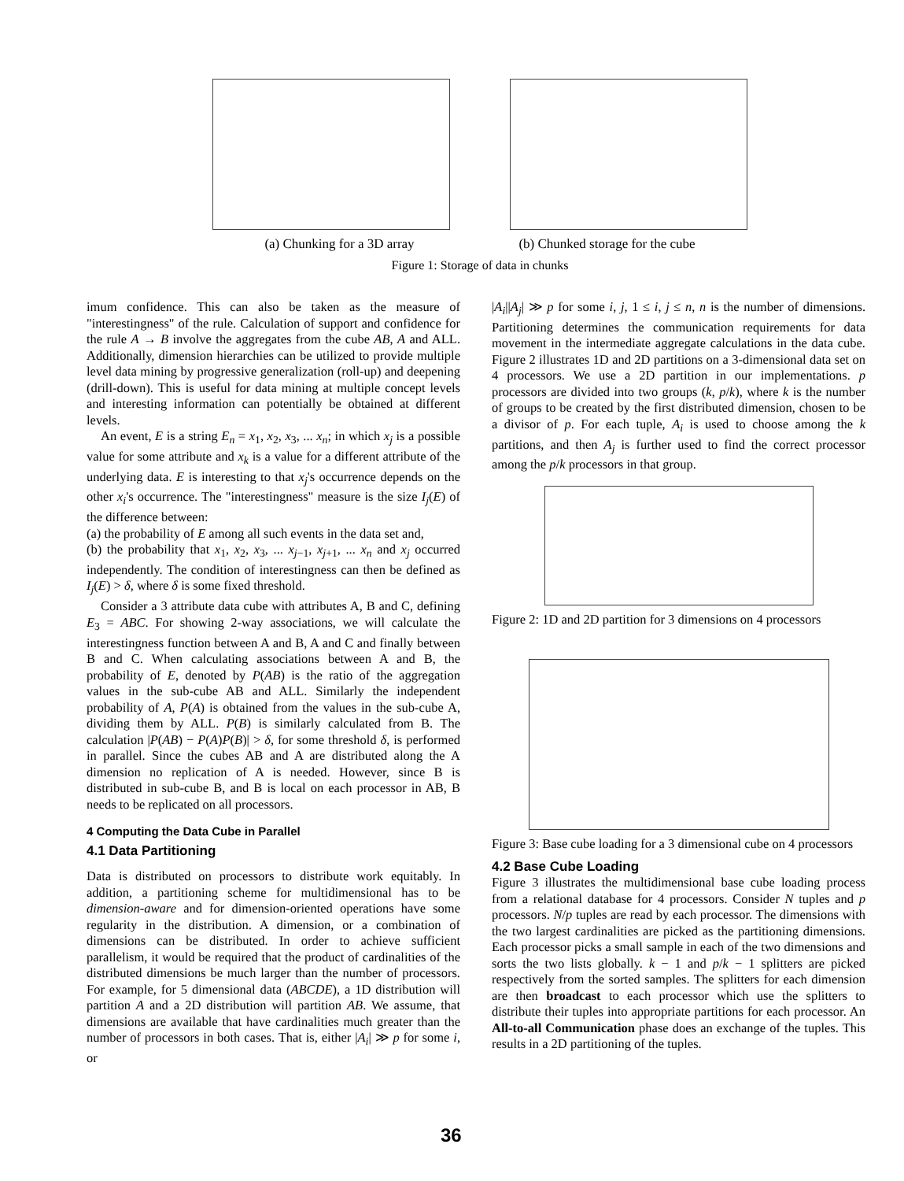(a) Chunking for a 3D array (b) Chunked storage for the cube
Figure 1: Storage of data in chunks
imum confidence. This can also be taken as the measure of "interestingness" of the rule. Calculation of support and confidence for the rule A → B involve the aggregates from the cube AB, A and ALL. Additionally, dimension hierarchies can be utilized to provide multiple level data mining by progressive generalization (roll-up) and deepening (drill-down). This is useful for data mining at multiple concept levels and interesting information can potentially be obtained at different levels.
An event, E is a string E<sub>n</sub> = x<sub>1</sub>, x<sub>2</sub>, x<sub>3</sub>, ... x<sub>n</sub>; in which x<sub>j</sub> is a possible value for some attribute and x<sub>k</sub> is a value for a different attribute of the underlying data. E is interesting to that x<sub>j</sub>'s occurrence depends on the other x<sub>i</sub>'s occurrence. The "interestingness" measure is the size I<sub>j</sub>(E) of the difference between:
(a) the probability of E among all such events in the data set and,
(b) the probability that x<sub>1</sub>, x<sub>2</sub>, x<sub>3</sub>, ... x<sub>j−1</sub>, x<sub>j+1</sub>, ... x<sub>n</sub> and x<sub>j</sub> occurred independently. The condition of interestingness can then be defined as I<sub>j</sub>(E) > δ, where δ is some fixed threshold.
Consider a 3 attribute data cube with attributes A, B and C, defining E<sub>3</sub> = ABC. For showing 2-way associations, we will calculate the interestingness function between A and B, A and C and finally between B and C. When calculating associations between A and B, the probability of E, denoted by P(AB) is the ratio of the aggregation values in the sub-cube AB and ALL. Similarly the independent probability of A, P(A) is obtained from the values in the sub-cube A, dividing them by ALL. P(B) is similarly calculated from B. The calculation |P(AB) − P(A)P(B)| > δ, for some threshold δ, is performed in parallel. Since the cubes AB and A are distributed along the A dimension no replication of A is needed. However, since B is distributed in sub-cube B, and B is local on each processor in AB, B needs to be replicated on all processors.
4 Computing the Data Cube in Parallel
4.1 Data Partitioning
Data is distributed on processors to distribute work equitably. In addition, a partitioning scheme for multidimensional has to be dimension-aware and for dimension-oriented operations have some regularity in the distribution. A dimension, or a combination of dimensions can be distributed. In order to achieve sufficient parallelism, it would be required that the product of cardinalities of the distributed dimensions be much larger than the number of processors. For example, for 5 dimensional data (ABCDE), a 1D distribution will partition A and a 2D distribution will partition AB. We assume, that dimensions are available that have cardinalities much greater than the number of processors in both cases. That is, either |A<sub>i</sub>| ≫ p for some i, or
|A<sub>i</sub>||A<sub>j</sub>| ≫ p for some i, j, 1 ≤ i, j ≤ n, n is the number of dimensions. Partitioning determines the communication requirements for data movement in the intermediate aggregate calculations in the data cube. Figure 2 illustrates 1D and 2D partitions on a 3-dimensional data set on 4 processors. We use a 2D partition in our implementations. p processors are divided into two groups (k, p/k), where k is the number of groups to be created by the first distributed dimension, chosen to be a divisor of p. For each tuple, A<sub>i</sub> is used to choose among the k partitions, and then A<sub>j</sub> is further used to find the correct processor among the p/k processors in that group.
Figure 2: 1D and 2D partition for 3 dimensions on 4 processors
Figure 3: Base cube loading for a 3 dimensional cube on 4 processors
4.2 Base Cube Loading
Figure 3 illustrates the multidimensional base cube loading process from a relational database for 4 processors. Consider N tuples and p processors. N/p tuples are read by each processor. The dimensions with the two largest cardinalities are picked as the partitioning dimensions. Each processor picks a small sample in each of the two dimensions and sorts the two lists globally. k − 1 and p/k − 1 splitters are picked respectively from the sorted samples. The splitters for each dimension are then broadcast to each processor which use the splitters to distribute their tuples into appropriate partitions for each processor. An All-to-all Communication phase does an exchange of the tuples. This results in a 2D partitioning of the tuples.
36